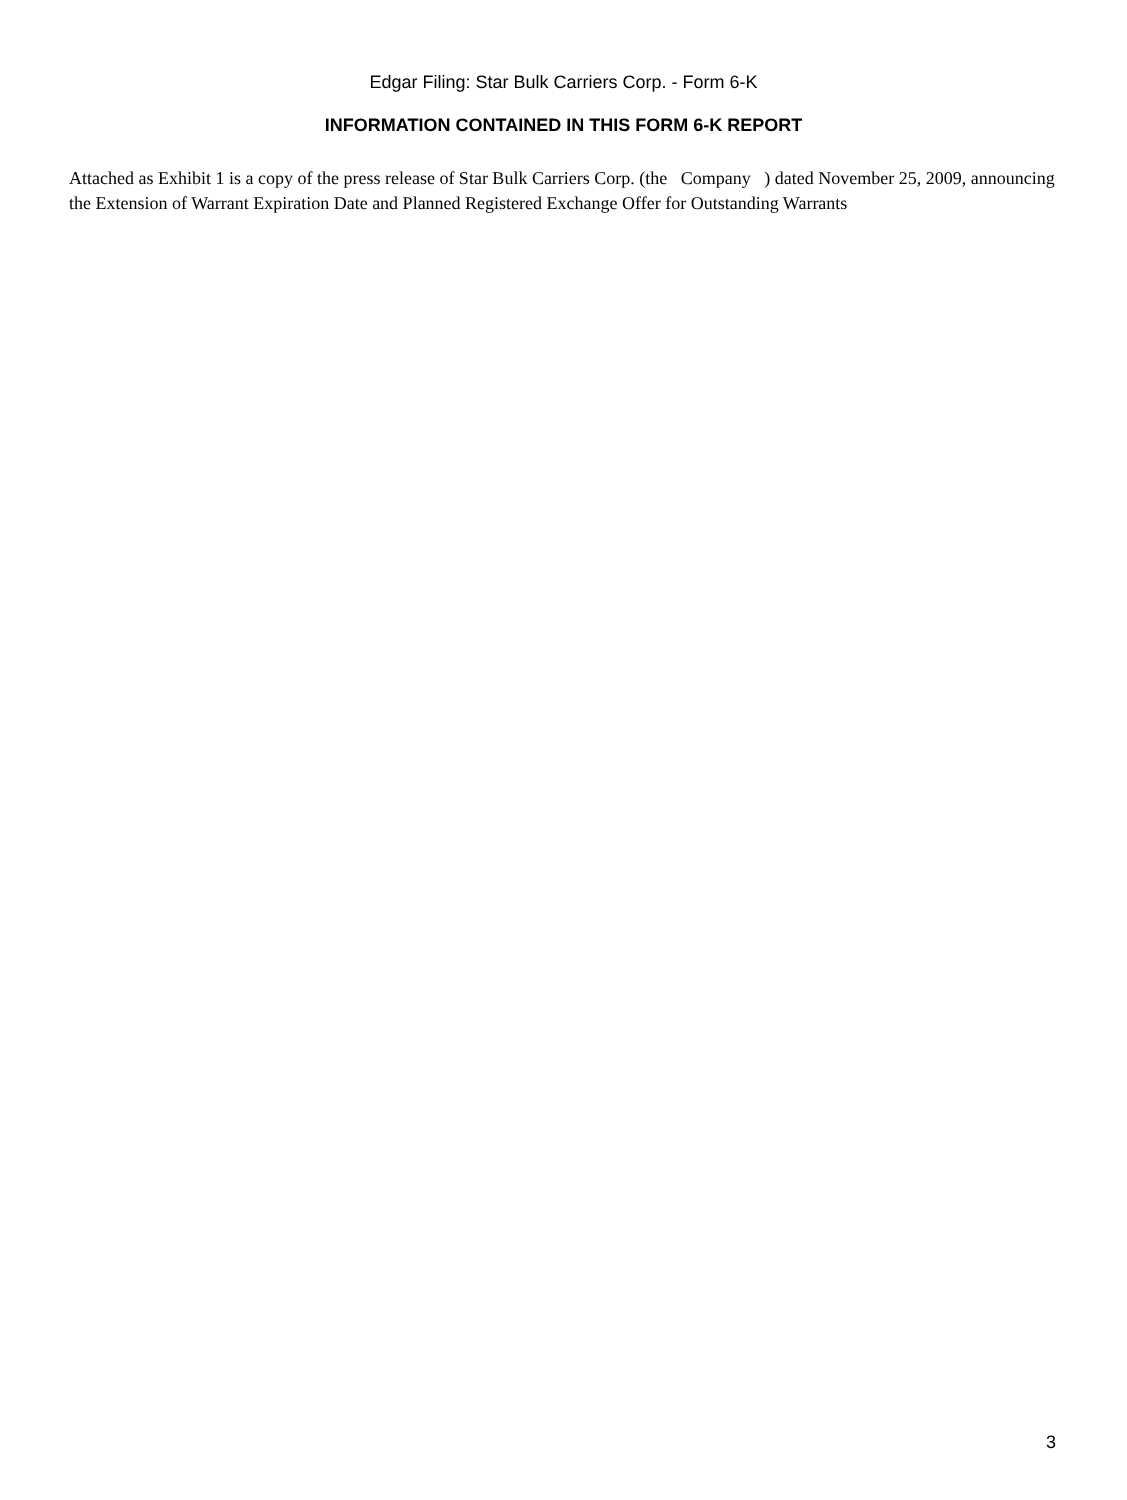Edgar Filing: Star Bulk Carriers Corp. - Form 6-K
INFORMATION CONTAINED IN THIS FORM 6-K REPORT
Attached as Exhibit 1 is a copy of the press release of Star Bulk Carriers Corp. (the Company ) dated November 25, 2009, announcing the Extension of Warrant Expiration Date and Planned Registered Exchange Offer for Outstanding Warrants
3